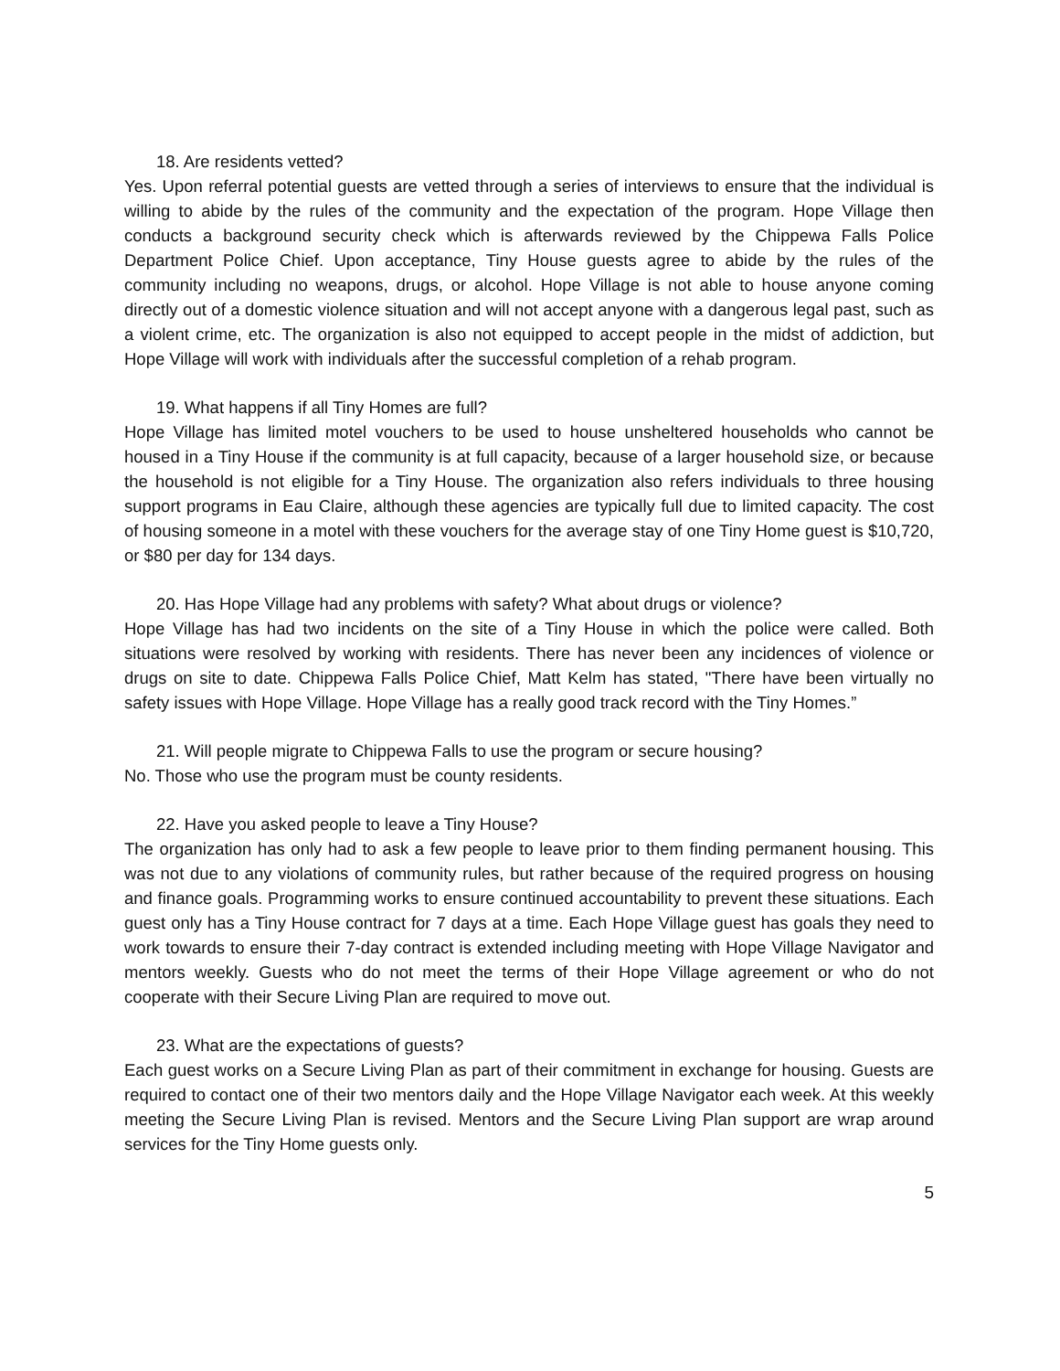18. Are residents vetted?
Yes. Upon referral potential guests are vetted through a series of interviews to ensure that the individual is willing to abide by the rules of the community and the expectation of the program. Hope Village then conducts a background security check which is afterwards reviewed by the Chippewa Falls Police Department Police Chief. Upon acceptance, Tiny House guests agree to abide by the rules of the community including no weapons, drugs, or alcohol. Hope Village is not able to house anyone coming directly out of a domestic violence situation and will not accept anyone with a dangerous legal past, such as a violent crime, etc. The organization is also not equipped to accept people in the midst of addiction, but Hope Village will work with individuals after the successful completion of a rehab program.
19. What happens if all Tiny Homes are full?
Hope Village has limited motel vouchers to be used to house unsheltered households who cannot be housed in a Tiny House if the community is at full capacity, because of a larger household size, or because the household is not eligible for a Tiny House. The organization also refers individuals to three housing support programs in Eau Claire, although these agencies are typically full due to limited capacity. The cost of housing someone in a motel with these vouchers for the average stay of one Tiny Home guest is $10,720, or $80 per day for 134 days.
20. Has Hope Village had any problems with safety? What about drugs or violence?
Hope Village has had two incidents on the site of a Tiny House in which the police were called. Both situations were resolved by working with residents. There has never been any incidences of violence or drugs on site to date. Chippewa Falls Police Chief, Matt Kelm has stated, "There have been virtually no safety issues with Hope Village. Hope Village has a really good track record with the Tiny Homes.”
21. Will people migrate to Chippewa Falls to use the program or secure housing?
No. Those who use the program must be county residents.
22. Have you asked people to leave a Tiny House?
The organization has only had to ask a few people to leave prior to them finding permanent housing. This was not due to any violations of community rules, but rather because of the required progress on housing and finance goals. Programming works to ensure continued accountability to prevent these situations. Each guest only has a Tiny House contract for 7 days at a time. Each Hope Village guest has goals they need to work towards to ensure their 7-day contract is extended including meeting with Hope Village Navigator and mentors weekly. Guests who do not meet the terms of their Hope Village agreement or who do not cooperate with their Secure Living Plan are required to move out.
23. What are the expectations of guests?
Each guest works on a Secure Living Plan as part of their commitment in exchange for housing. Guests are required to contact one of their two mentors daily and the Hope Village Navigator each week. At this weekly meeting the Secure Living Plan is revised. Mentors and the Secure Living Plan support are wrap around services for the Tiny Home guests only.
5